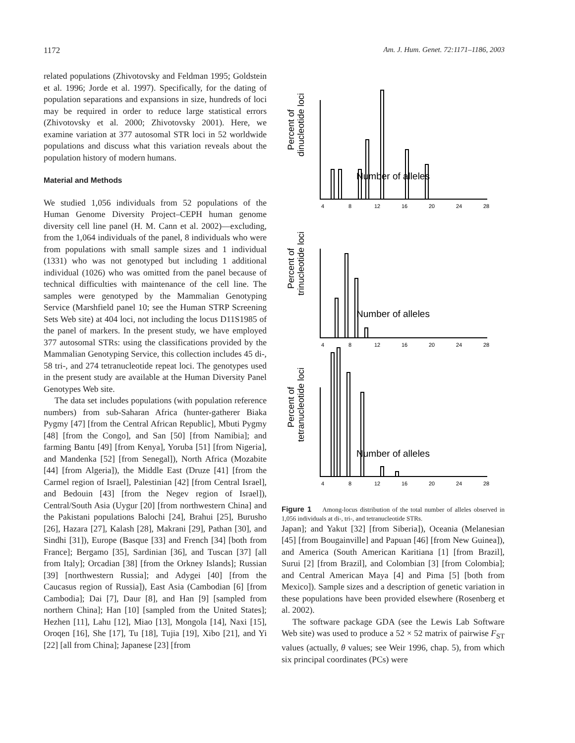1172 Am. J. Hum. Genet. 72:1171–1186, 2003
related populations (Zhivotovsky and Feldman 1995; Goldstein et al. 1996; Jorde et al. 1997). Specifically, for the dating of population separations and expansions in size, hundreds of loci may be required in order to reduce large statistical errors (Zhivotovsky et al. 2000; Zhivotovsky 2001). Here, we examine variation at 377 autosomal STR loci in 52 worldwide populations and discuss what this variation reveals about the population history of modern humans.
Material and Methods
We studied 1,056 individuals from 52 populations of the Human Genome Diversity Project–CEPH human genome diversity cell line panel (H. M. Cann et al. 2002)—excluding, from the 1,064 individuals of the panel, 8 individuals who were from populations with small sample sizes and 1 individual (1331) who was not genotyped but including 1 additional individual (1026) who was omitted from the panel because of technical difficulties with maintenance of the cell line. The samples were genotyped by the Mammalian Genotyping Service (Marshfield panel 10; see the Human STRP Screening Sets Web site) at 404 loci, not including the locus D11S1985 of the panel of markers. In the present study, we have employed 377 autosomal STRs: using the classifications provided by the Mammalian Genotyping Service, this collection includes 45 di-, 58 tri-, and 274 tetranucleotide repeat loci. The genotypes used in the present study are available at the Human Diversity Panel Genotypes Web site.
The data set includes populations (with population reference numbers) from sub-Saharan Africa (hunter-gatherer Biaka Pygmy [47] [from the Central African Republic], Mbuti Pygmy [48] [from the Congo], and San [50] [from Namibia]; and farming Bantu [49] [from Kenya], Yoruba [51] [from Nigeria], and Mandenka [52] [from Senegal]), North Africa (Mozabite [44] [from Algeria]), the Middle East (Druze [41] [from the Carmel region of Israel], Palestinian [42] [from Central Israel], and Bedouin [43] [from the Negev region of Israel]), Central/South Asia (Uygur [20] [from northwestern China] and the Pakistani populations Balochi [24], Brahui [25], Burusho [26], Hazara [27], Kalash [28], Makrani [29], Pathan [30], and Sindhi [31]), Europe (Basque [33] and French [34] [both from France]; Bergamo [35], Sardinian [36], and Tuscan [37] [all from Italy]; Orcadian [38] [from the Orkney Islands]; Russian [39] [northwestern Russia]; and Adygei [40] [from the Caucasus region of Russia]), East Asia (Cambodian [6] [from Cambodia]; Dai [7], Daur [8], and Han [9] [sampled from northern China]; Han [10] [sampled from the United States]; Hezhen [11], Lahu [12], Miao [13], Mongola [14], Naxi [15], Oroqen [16], She [17], Tu [18], Tujia [19], Xibo [21], and Yi [22] [all from China]; Japanese [23] [from
Percent of
dinucleotide loci
Number of alleles
Percent of
trinucleotide loci
Number of alleles
Percent of
tetranucleotide loci
Number of alleles
4
8
12
16
20
24
28
4
8
12
16
20
24
28
4
8
12
16
20
24
28
Figure 1 Among-locus distribution of the total number of alleles observed in 1,056 individuals at di-, tri-, and tetranucleotide STRs.
Japan]; and Yakut [32] [from Siberia]), Oceania (Melanesian [45] [from Bougainville] and Papuan [46] [from New Guinea]), and America (South American Karitiana [1] [from Brazil], Surui [2] [from Brazil], and Colombian [3] [from Colombia]; and Central American Maya [4] and Pima [5] [both from Mexico]). Sample sizes and a description of genetic variation in these populations have been provided elsewhere (Rosenberg et al. 2002).
The software package GDA (see the Lewis Lab Software Web site) was used to produce a 52 × 52 matrix of pairwise F<sub>ST</sub> values (actually, θ values; see Weir 1996, chap. 5), from which six principal coordinates (PCs) were